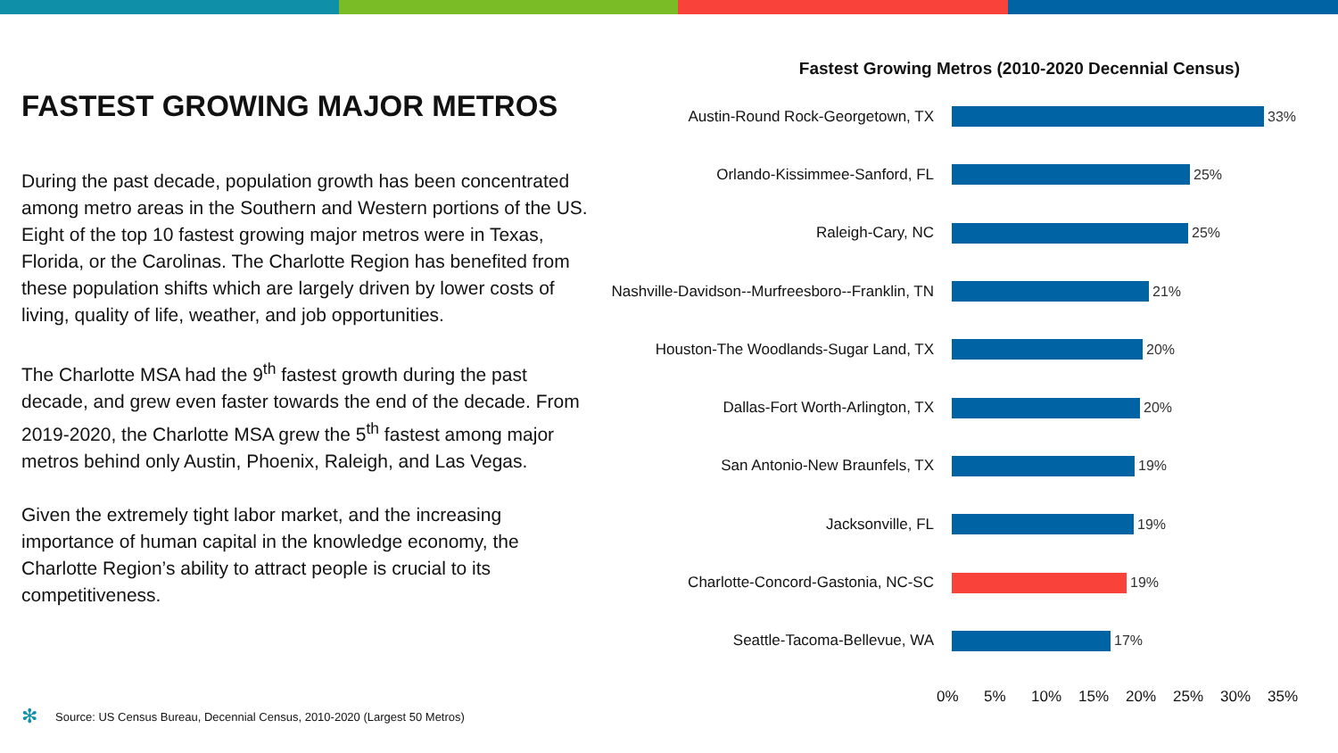FASTEST GROWING MAJOR METROS
During the past decade, population growth has been concentrated among metro areas in the Southern and Western portions of the US. Eight of the top 10 fastest growing major metros were in Texas, Florida, or the Carolinas. The Charlotte Region has benefited from these population shifts which are largely driven by lower costs of living, quality of life, weather, and job opportunities.
The Charlotte MSA had the 9<sup>th</sup> fastest growth during the past decade, and grew even faster towards the end of the decade. From 2019-2020, the Charlotte MSA grew the 5<sup>th</sup> fastest among major metros behind only Austin, Phoenix, Raleigh, and Las Vegas.
Given the extremely tight labor market, and the increasing importance of human capital in the knowledge economy, the Charlotte Region’s ability to attract people is crucial to its competitiveness.
Fastest Growing Metros (2010-2020 Decennial Census)
Austin-Round Rock-Georgetown, TX 33%
Orlando-Kissimmee-Sanford, FL 25%
Raleigh-Cary, NC 25%
Nashville-Davidson--Murfreesboro--Franklin, TN
21%
Houston-The Woodlands-Sugar Land, TX 20%
Dallas-Fort Worth-Arlington, TX 20%
San Antonio-New Braunfels, TX 19%
Jacksonville, FL 19%
Charlotte-Concord-Gastonia, NC-SC 19%
Seattle-Tacoma-Bellevue, WA 17%
0% 5% 10% 15% 20% 25% 30% 35%
✻ Source: US Census Bureau, Decennial Census, 2010-2020 (Largest 50 Metros)